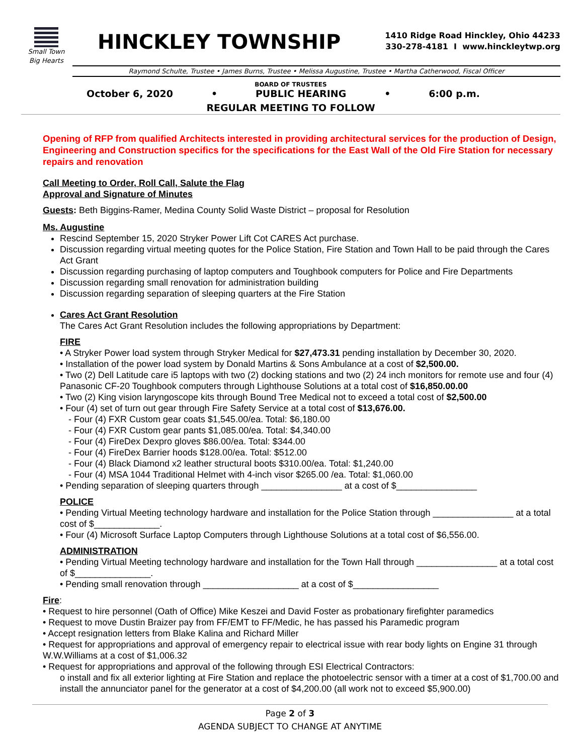Small Town
Big Hearts
HINCKLEY TOWNSHIP
1410 Ridge Road Hinckley, Ohio 44233
330-278-4181 I www.hinckleytwp.org
Raymond Schulte, Trustee • James Burns, Trustee • Melissa Augustine, Trustee • Martha Catherwood, Fiscal Officer
BOARD OF TRUSTEES
October 6, 2020 • PUBLIC HEARING • 6:00 p.m.
REGULAR MEETING TO FOLLOW
Opening of RFP from qualified Architects interested in providing architectural services for the production of Design, Engineering and Construction specifics for the specifications for the East Wall of the Old Fire Station for necessary repairs and renovation
Call Meeting to Order, Roll Call, Salute the Flag
Approval and Signature of Minutes
Guests: Beth Biggins-Ramer, Medina County Solid Waste District – proposal for Resolution
Ms. Augustine
Rescind September 15, 2020 Stryker Power Lift Cot CARES Act purchase.
Discussion regarding virtual meeting quotes for the Police Station, Fire Station and Town Hall to be paid through the Cares Act Grant
Discussion regarding purchasing of laptop computers and Toughbook computers for Police and Fire Departments
Discussion regarding small renovation for administration building
Discussion regarding separation of sleeping quarters at the Fire Station
Cares Act Grant Resolution
The Cares Act Grant Resolution includes the following appropriations by Department:
FIRE
• A Stryker Power load system through Stryker Medical for $27,473.31 pending installation by December 30, 2020.
• Installation of the power load system by Donald Martins & Sons Ambulance at a cost of $2,500.00.
• Two (2) Dell Latitude care i5 laptops with two (2) docking stations and two (2) 24 inch monitors for remote use and four (4) Panasonic CF-20 Toughbook computers through Lighthouse Solutions at a total cost of $16,850.00.00
• Two (2) King vision laryngoscope kits through Bound Tree Medical not to exceed a total cost of $2,500.00
• Four (4) set of turn out gear through Fire Safety Service at a total cost of $13,676.00.
- Four (4) FXR Custom gear coats $1,545.00/ea. Total: $6,180.00
- Four (4) FXR Custom gear pants $1,085.00/ea. Total: $4,340.00
- Four (4) FireDex Dexpro gloves $86.00/ea. Total: $344.00
- Four (4) FireDex Barrier hoods $128.00/ea. Total: $512.00
- Four (4) Black Diamond x2 leather structural boots $310.00/ea. Total: $1,240.00
- Four (4) MSA 1044 Traditional Helmet with 4-inch visor $265.00 /ea. Total: $1,060.00
• Pending separation of sleeping quarters through ________________ at a cost of $________________
POLICE
• Pending Virtual Meeting technology hardware and installation for the Police Station through ________________ at a total cost of $_____________.
• Four (4) Microsoft Surface Laptop Computers through Lighthouse Solutions at a total cost of $6,556.00.
ADMINISTRATION
• Pending Virtual Meeting technology hardware and installation for the Town Hall through ________________ at a total cost of $_______________.
• Pending small renovation through ___________________ at a cost of $_________________
Fire:
• Request to hire personnel (Oath of Office) Mike Keszei and David Foster as probationary firefighter paramedics
• Request to move Dustin Braizer pay from FF/EMT to FF/Medic, he has passed his Paramedic program
• Accept resignation letters from Blake Kalina and Richard Miller
• Request for appropriations and approval of emergency repair to electrical issue with rear body lights on Engine 31 through W.W.Williams at a cost of $1,006.32
• Request for appropriations and approval of the following through ESI Electrical Contractors:
o install and fix all exterior lighting at Fire Station and replace the photoelectric sensor with a timer at a cost of $1,700.00 and install the annunciator panel for the generator at a cost of $4,200.00 (all work not to exceed $5,900.00)
Page 2 of 3
AGENDA SUBJECT TO CHANGE AT ANYTIME